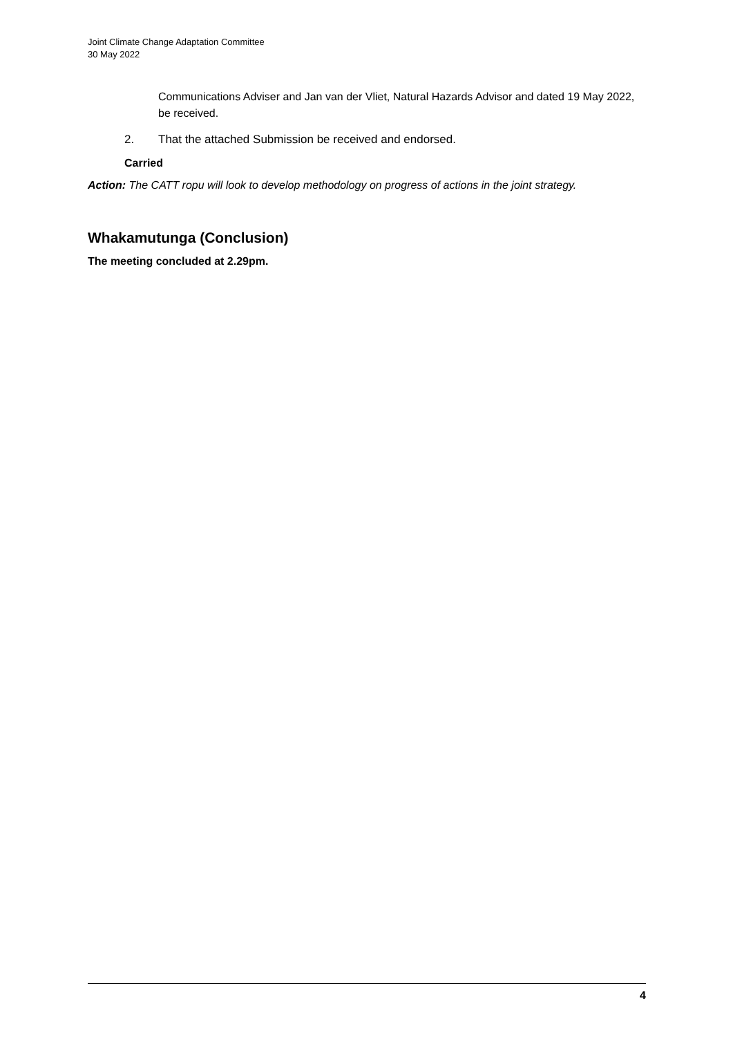Joint Climate Change Adaptation Committee
30 May 2022
Communications Adviser and Jan van der Vliet, Natural Hazards Advisor and dated 19 May 2022, be received.
2. That the attached Submission be received and endorsed.
Carried
Action: The CATT ropu will look to develop methodology on progress of actions in the joint strategy.
Whakamutunga (Conclusion)
The meeting concluded at 2.29pm.
4